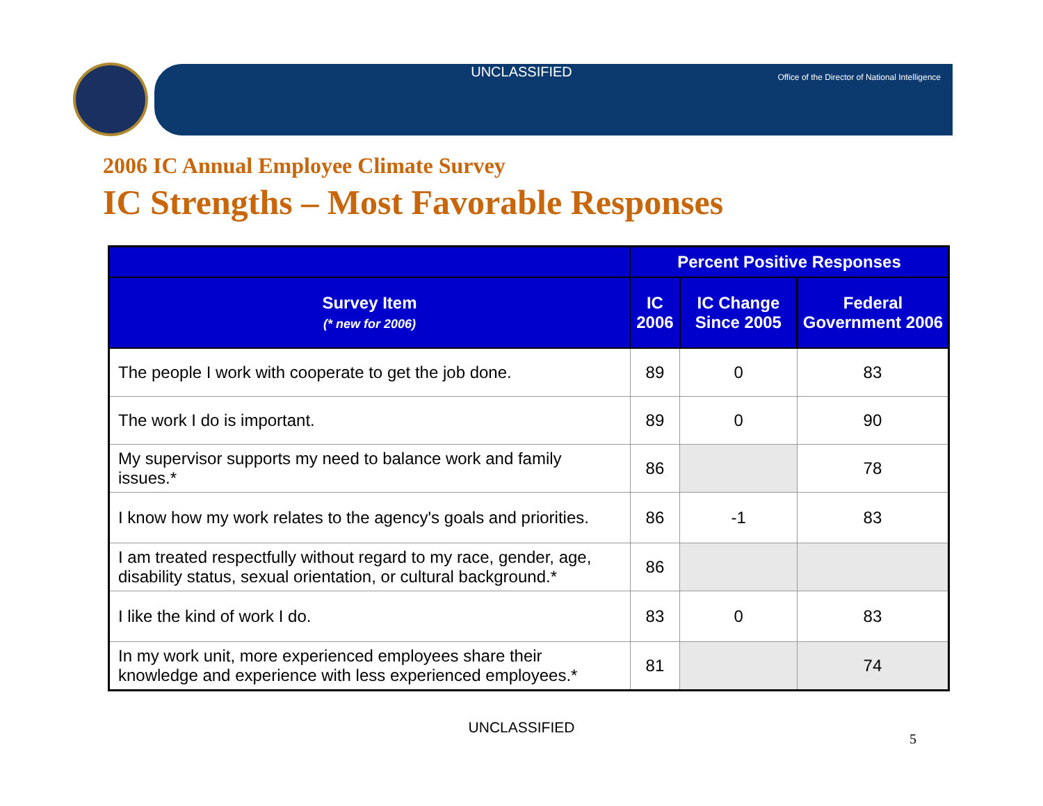UNCLASSIFIED
Office of the Director of National Intelligence
2006 IC Annual Employee Climate Survey
IC Strengths – Most Favorable Responses
| | Percent Positive Responses | | |
| --- | --- | --- | --- |
| Survey Item (* new for 2006) | IC 2006 | IC Change Since 2005 | Federal Government 2006 |
| The people I work with cooperate to get the job done. | 89 | 0 | 83 |
| The work I do is important. | 89 | 0 | 90 |
| My supervisor supports my need to balance work and family issues.* | 86 | | 78 |
| I know how my work relates to the agency's goals and priorities. | 86 | -1 | 83 |
| I am treated respectfully without regard to my race, gender, age, disability status, sexual orientation, or cultural background.* | 86 | | |
| I like the kind of work I do. | 83 | 0 | 83 |
| In my work unit, more experienced employees share their knowledge and experience with less experienced employees.* | 81 | | 74 |
UNCLASSIFIED
5